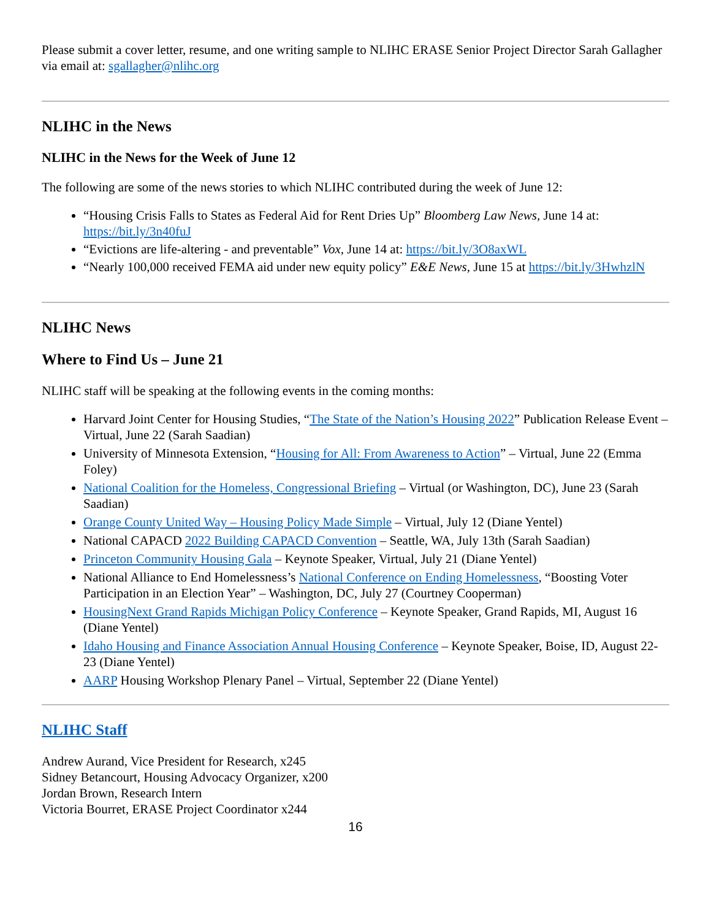Please submit a cover letter, resume, and one writing sample to NLIHC ERASE Senior Project Director Sarah Gallagher via email at: sgallagher@nlihc.org
NLIHC in the News
NLIHC in the News for the Week of June 12
The following are some of the news stories to which NLIHC contributed during the week of June 12:
“Housing Crisis Falls to States as Federal Aid for Rent Dries Up” Bloomberg Law News, June 14 at: https://bit.ly/3n40fuJ
“Evictions are life-altering - and preventable” Vox, June 14 at: https://bit.ly/3O8axWL
“Nearly 100,000 received FEMA aid under new equity policy” E&E News, June 15 at https://bit.ly/3HwhzlN
NLIHC News
Where to Find Us – June 21
NLIHC staff will be speaking at the following events in the coming months:
Harvard Joint Center for Housing Studies, “The State of the Nation’s Housing 2022” Publication Release Event – Virtual, June 22 (Sarah Saadian)
University of Minnesota Extension, “Housing for All: From Awareness to Action” – Virtual, June 22 (Emma Foley)
National Coalition for the Homeless, Congressional Briefing – Virtual (or Washington, DC), June 23 (Sarah Saadian)
Orange County United Way – Housing Policy Made Simple – Virtual, July 12 (Diane Yentel)
National CAPACD 2022 Building CAPACD Convention – Seattle, WA, July 13th (Sarah Saadian)
Princeton Community Housing Gala – Keynote Speaker, Virtual, July 21 (Diane Yentel)
National Alliance to End Homelessness’s National Conference on Ending Homelessness, “Boosting Voter Participation in an Election Year” – Washington, DC, July 27 (Courtney Cooperman)
HousingNext Grand Rapids Michigan Policy Conference – Keynote Speaker, Grand Rapids, MI, August 16 (Diane Yentel)
Idaho Housing and Finance Association Annual Housing Conference – Keynote Speaker, Boise, ID, August 22-23 (Diane Yentel)
AARP Housing Workshop Plenary Panel – Virtual, September 22 (Diane Yentel)
NLIHC Staff
Andrew Aurand, Vice President for Research, x245
Sidney Betancourt, Housing Advocacy Organizer, x200
Jordan Brown, Research Intern
Victoria Bourret, ERASE Project Coordinator x244
16